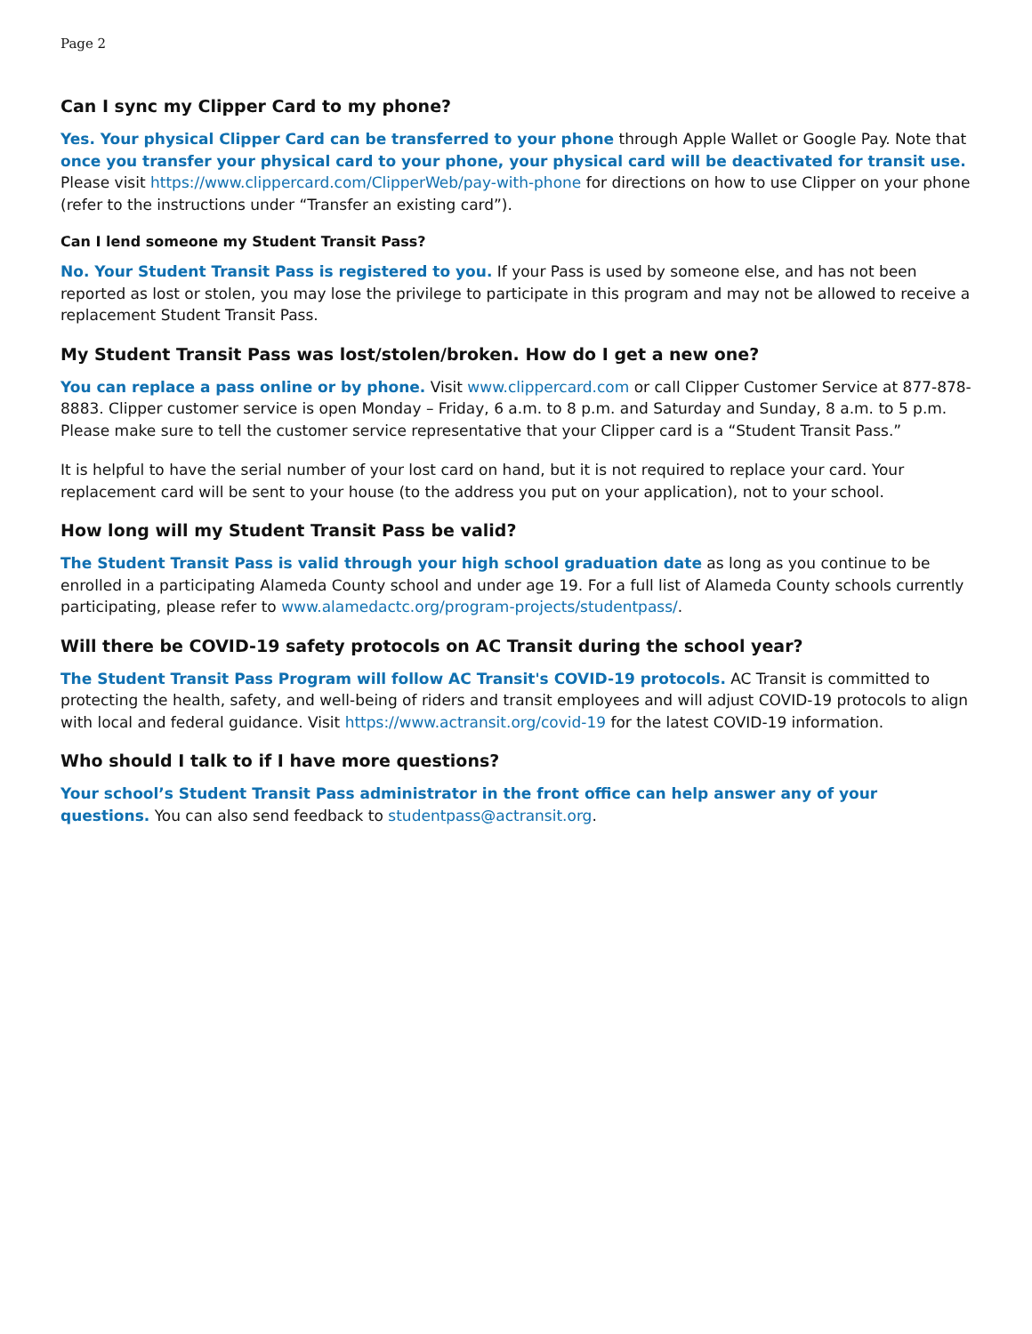Page 2
Can I sync my Clipper Card to my phone?
Yes. Your physical Clipper Card can be transferred to your phone through Apple Wallet or Google Pay. Note that once you transfer your physical card to your phone, your physical card will be deactivated for transit use. Please visit https://www.clippercard.com/ClipperWeb/pay-with-phone for directions on how to use Clipper on your phone (refer to the instructions under “Transfer an existing card”).
Can I lend someone my Student Transit Pass?
No. Your Student Transit Pass is registered to you. If your Pass is used by someone else, and has not been reported as lost or stolen, you may lose the privilege to participate in this program and may not be allowed to receive a replacement Student Transit Pass.
My Student Transit Pass was lost/stolen/broken. How do I get a new one?
You can replace a pass online or by phone. Visit www.clippercard.com or call Clipper Customer Service at 877-878-8883. Clipper customer service is open Monday – Friday, 6 a.m. to 8 p.m. and Saturday and Sunday, 8 a.m. to 5 p.m. Please make sure to tell the customer service representative that your Clipper card is a “Student Transit Pass.”
It is helpful to have the serial number of your lost card on hand, but it is not required to replace your card. Your replacement card will be sent to your house (to the address you put on your application), not to your school.
How long will my Student Transit Pass be valid?
The Student Transit Pass is valid through your high school graduation date as long as you continue to be enrolled in a participating Alameda County school and under age 19. For a full list of Alameda County schools currently participating, please refer to www.alamedactc.org/program-projects/studentpass/.
Will there be COVID-19 safety protocols on AC Transit during the school year?
The Student Transit Pass Program will follow AC Transit's COVID-19 protocols. AC Transit is committed to protecting the health, safety, and well-being of riders and transit employees and will adjust COVID-19 protocols to align with local and federal guidance. Visit https://www.actransit.org/covid-19 for the latest COVID-19 information.
Who should I talk to if I have more questions?
Your school’s Student Transit Pass administrator in the front office can help answer any of your questions. You can also send feedback to studentpass@actransit.org.